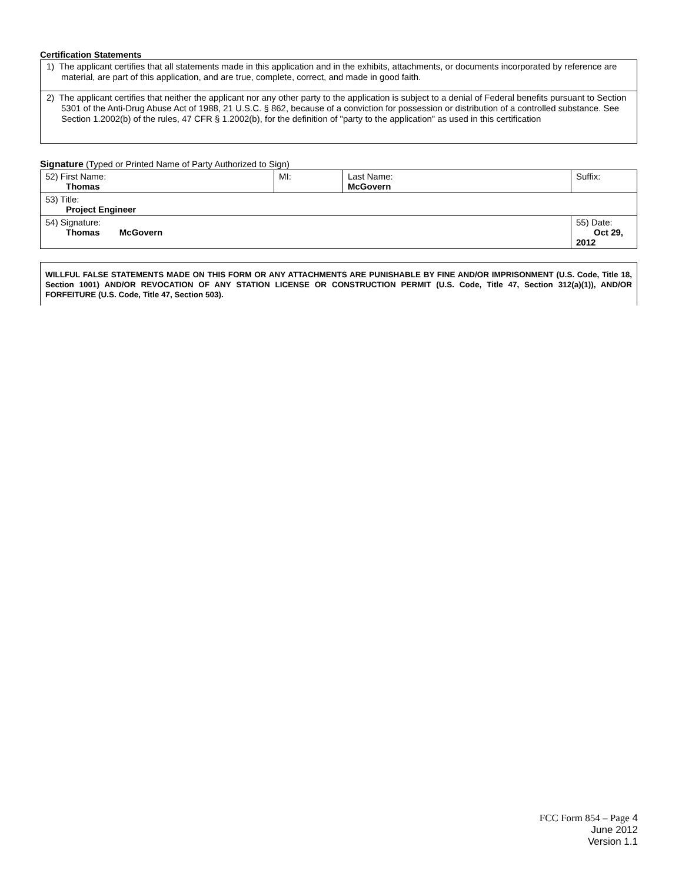Certification Statements
| 1) The applicant certifies that all statements made in this application and in the exhibits, attachments, or documents incorporated by reference are material, are part of this application, and are true, complete, correct, and made in good faith. |
| 2) The applicant certifies that neither the applicant nor any other party to the application is subject to a denial of Federal benefits pursuant to Section 5301 of the Anti-Drug Abuse Act of 1988, 21 U.S.C. § 862, because of a conviction for possession or distribution of a controlled substance. See Section 1.2002(b) of the rules, 47 CFR § 1.2002(b), for the definition of "party to the application" as used in this certification |
Signature (Typed or Printed Name of Party Authorized to Sign)
| 52) First Name: Thomas | MI: | Last Name: McGovern | Suffix: |
| 53) Title: Project Engineer | | | |
| 54) Signature: Thomas McGovern | | | 55) Date: Oct 29, 2012 |
WILLFUL FALSE STATEMENTS MADE ON THIS FORM OR ANY ATTACHMENTS ARE PUNISHABLE BY FINE AND/OR IMPRISONMENT (U.S. Code, Title 18, Section 1001) AND/OR REVOCATION OF ANY STATION LICENSE OR CONSTRUCTION PERMIT (U.S. Code, Title 47, Section 312(a)(1)), AND/OR FORFEITURE (U.S. Code, Title 47, Section 503).
FCC Form 854 – Page 4
June 2012
Version 1.1